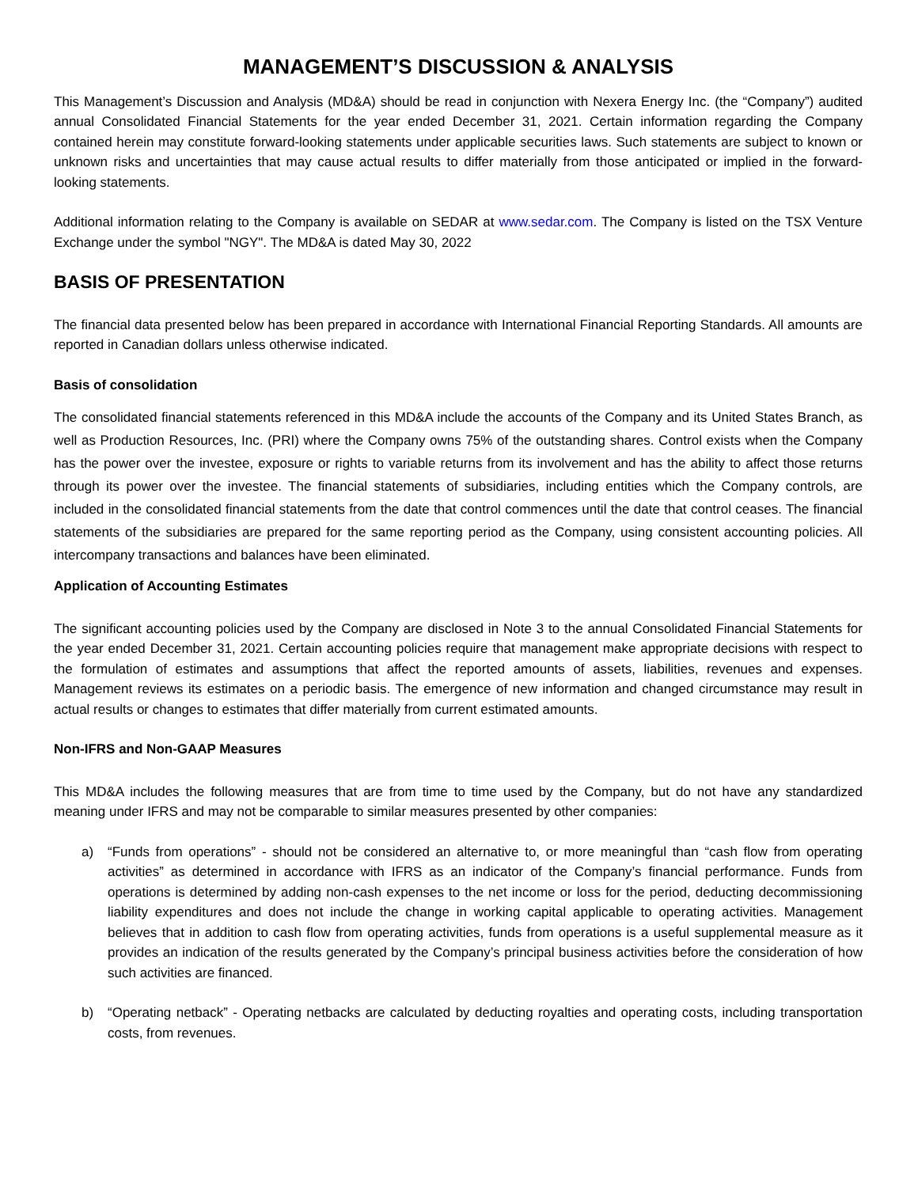MANAGEMENT’S DISCUSSION & ANALYSIS
This Management’s Discussion and Analysis (MD&A) should be read in conjunction with Nexera Energy Inc. (the “Company”) audited annual Consolidated Financial Statements for the year ended December 31, 2021. Certain information regarding the Company contained herein may constitute forward-looking statements under applicable securities laws. Such statements are subject to known or unknown risks and uncertainties that may cause actual results to differ materially from those anticipated or implied in the forward-looking statements.
Additional information relating to the Company is available on SEDAR at www.sedar.com. The Company is listed on the TSX Venture Exchange under the symbol "NGY". The MD&A is dated May 30, 2022
BASIS OF PRESENTATION
The financial data presented below has been prepared in accordance with International Financial Reporting Standards. All amounts are reported in Canadian dollars unless otherwise indicated.
Basis of consolidation
The consolidated financial statements referenced in this MD&A include the accounts of the Company and its United States Branch, as well as Production Resources, Inc. (PRI) where the Company owns 75% of the outstanding shares. Control exists when the Company has the power over the investee, exposure or rights to variable returns from its involvement and has the ability to affect those returns through its power over the investee. The financial statements of subsidiaries, including entities which the Company controls, are included in the consolidated financial statements from the date that control commences until the date that control ceases. The financial statements of the subsidiaries are prepared for the same reporting period as the Company, using consistent accounting policies. All intercompany transactions and balances have been eliminated.
Application of Accounting Estimates
The significant accounting policies used by the Company are disclosed in Note 3 to the annual Consolidated Financial Statements for the year ended December 31, 2021. Certain accounting policies require that management make appropriate decisions with respect to the formulation of estimates and assumptions that affect the reported amounts of assets, liabilities, revenues and expenses. Management reviews its estimates on a periodic basis. The emergence of new information and changed circumstance may result in actual results or changes to estimates that differ materially from current estimated amounts.
Non-IFRS and Non-GAAP Measures
This MD&A includes the following measures that are from time to time used by the Company, but do not have any standardized meaning under IFRS and may not be comparable to similar measures presented by other companies:
a) “Funds from operations” - should not be considered an alternative to, or more meaningful than “cash flow from operating activities” as determined in accordance with IFRS as an indicator of the Company’s financial performance. Funds from operations is determined by adding non-cash expenses to the net income or loss for the period, deducting decommissioning liability expenditures and does not include the change in working capital applicable to operating activities. Management believes that in addition to cash flow from operating activities, funds from operations is a useful supplemental measure as it provides an indication of the results generated by the Company’s principal business activities before the consideration of how such activities are financed.
b) “Operating netback” - Operating netbacks are calculated by deducting royalties and operating costs, including transportation costs, from revenues.